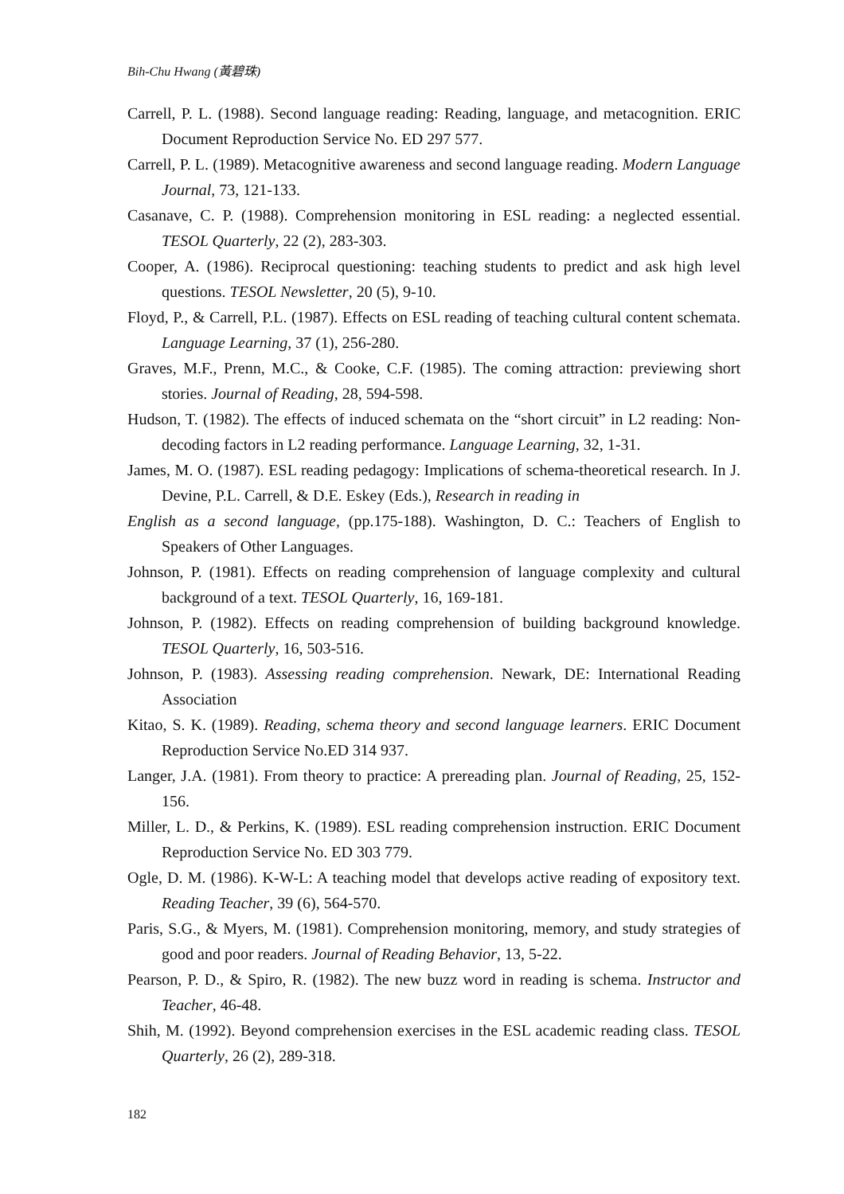Bih-Chu Hwang (黃碧珠)
Carrell, P. L. (1988). Second language reading: Reading, language, and metacognition. ERIC Document Reproduction Service No. ED 297 577.
Carrell, P. L. (1989). Metacognitive awareness and second language reading. Modern Language Journal, 73, 121-133.
Casanave, C. P. (1988). Comprehension monitoring in ESL reading: a neglected essential. TESOL Quarterly, 22 (2), 283-303.
Cooper, A. (1986). Reciprocal questioning: teaching students to predict and ask high level questions. TESOL Newsletter, 20 (5), 9-10.
Floyd, P., & Carrell, P.L. (1987). Effects on ESL reading of teaching cultural content schemata. Language Learning, 37 (1), 256-280.
Graves, M.F., Prenn, M.C., & Cooke, C.F. (1985). The coming attraction: previewing short stories. Journal of Reading, 28, 594-598.
Hudson, T. (1982). The effects of induced schemata on the “short circuit” in L2 reading: Non-decoding factors in L2 reading performance. Language Learning, 32, 1-31.
James, M. O. (1987). ESL reading pedagogy: Implications of schema-theoretical research. In J. Devine, P.L. Carrell, & D.E. Eskey (Eds.), Research in reading in
English as a second language, (pp.175-188). Washington, D. C.: Teachers of English to Speakers of Other Languages.
Johnson, P. (1981). Effects on reading comprehension of language complexity and cultural background of a text. TESOL Quarterly, 16, 169-181.
Johnson, P. (1982). Effects on reading comprehension of building background knowledge. TESOL Quarterly, 16, 503-516.
Johnson, P. (1983). Assessing reading comprehension. Newark, DE: International Reading Association
Kitao, S. K. (1989). Reading, schema theory and second language learners. ERIC Document Reproduction Service No.ED 314 937.
Langer, J.A. (1981). From theory to practice: A prereading plan. Journal of Reading, 25, 152-156.
Miller, L. D., & Perkins, K. (1989). ESL reading comprehension instruction. ERIC Document Reproduction Service No. ED 303 779.
Ogle, D. M. (1986). K-W-L: A teaching model that develops active reading of expository text. Reading Teacher, 39 (6), 564-570.
Paris, S.G., & Myers, M. (1981). Comprehension monitoring, memory, and study strategies of good and poor readers. Journal of Reading Behavior, 13, 5-22.
Pearson, P. D., & Spiro, R. (1982). The new buzz word in reading is schema. Instructor and Teacher, 46-48.
Shih, M. (1992). Beyond comprehension exercises in the ESL academic reading class. TESOL Quarterly, 26 (2), 289-318.
182